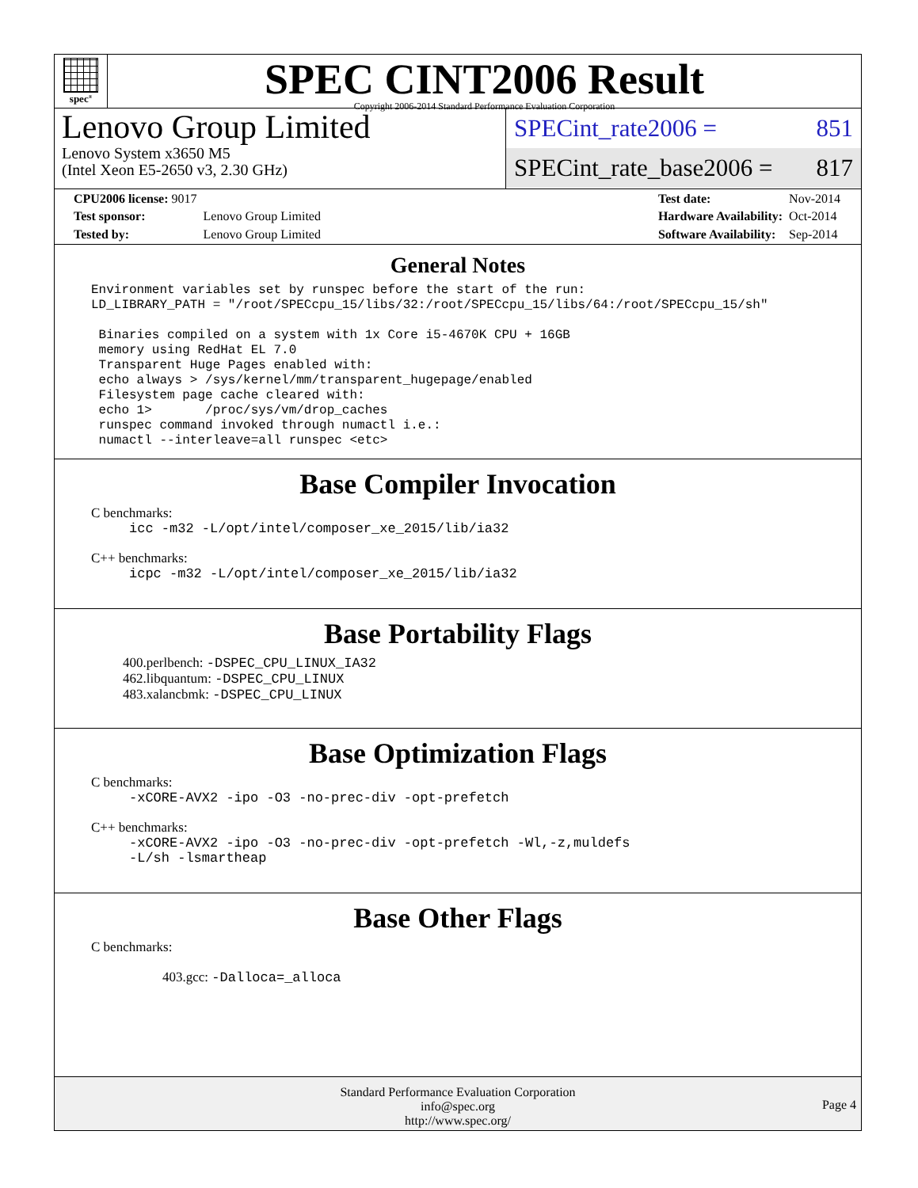spec<sup>®</sup>
SPEC CINT2006 Result
Copyright 2006-2014 Standard Performance Evaluation Corporation
Lenovo Group Limited
Lenovo System x3650 M5
(Intel Xeon E5-2650 v3, 2.30 GHz)
SPECint_rate2006 = 851
SPECint_rate_base2006 = 817
| CPU2006 license: 9017 | |
| Test sponsor: | Lenovo Group Limited |
| Tested by: | Lenovo Group Limited |
| Test date: | Nov-2014 |
| Hardware Availability: | Oct-2014 |
| Software Availability: | Sep-2014 |
General Notes
Environment variables set by runspec before the start of the run:
LD_LIBRARY_PATH = "/root/SPECcpu_15/libs/32:/root/SPECcpu_15/libs/64:/root/SPECcpu_15/sh"

 Binaries compiled on a system with 1x Core i5-4670K CPU + 16GB
 memory using RedHat EL 7.0
 Transparent Huge Pages enabled with:
 echo always > /sys/kernel/mm/transparent_hugepage/enabled
 Filesystem page cache cleared with:
 echo 1>       /proc/sys/vm/drop_caches
 runspec command invoked through numactl i.e.:
 numactl --interleave=all runspec <etc>
Base Compiler Invocation
C benchmarks:
icc -m32 -L/opt/intel/composer_xe_2015/lib/ia32
C++ benchmarks:
icpc -m32 -L/opt/intel/composer_xe_2015/lib/ia32
Base Portability Flags
400.perlbench: -DSPEC_CPU_LINUX_IA32
462.libquantum: -DSPEC_CPU_LINUX
483.xalancbmk: -DSPEC_CPU_LINUX
Base Optimization Flags
C benchmarks:
-xCORE-AVX2 -ipo -O3 -no-prec-div -opt-prefetch
C++ benchmarks:
-xCORE-AVX2 -ipo -O3 -no-prec-div -opt-prefetch -Wl,-z,muldefs
-L/sh -lsmartheap
Base Other Flags
C benchmarks:
403.gcc: -Dalloca=_alloca
Standard Performance Evaluation Corporation
info@spec.org
http://www.spec.org/
Page 4